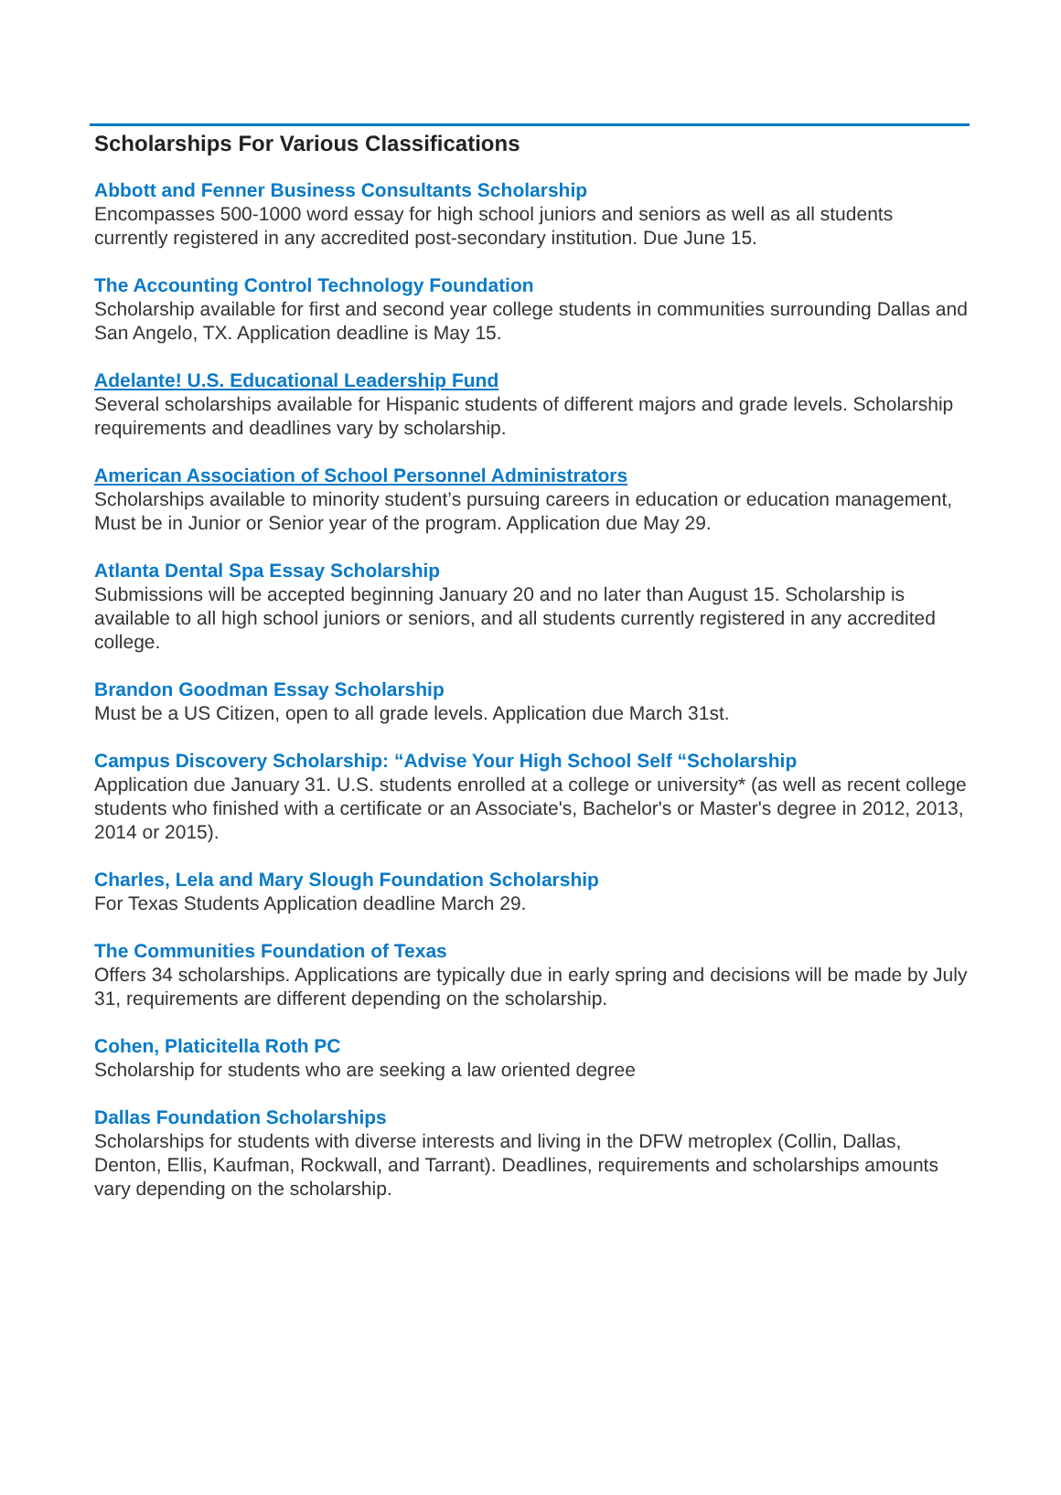Scholarships For Various Classifications
Abbott and Fenner Business Consultants Scholarship
Encompasses 500-1000 word essay for high school juniors and seniors as well as all students currently registered in any accredited post-secondary institution. Due June 15.
The Accounting Control Technology Foundation
Scholarship available for first and second year college students in communities surrounding Dallas and San Angelo, TX. Application deadline is May 15.
Adelante! U.S. Educational Leadership Fund
Several scholarships available for Hispanic students of different majors and grade levels. Scholarship requirements and deadlines vary by scholarship.
American Association of School Personnel Administrators
Scholarships available to minority student’s pursuing careers in education or education management, Must be in Junior or Senior year of the program. Application due May 29.
Atlanta Dental Spa Essay Scholarship
Submissions will be accepted beginning January 20 and no later than August 15. Scholarship is available to all high school juniors or seniors, and all students currently registered in any accredited college.
Brandon Goodman Essay Scholarship
Must be a US Citizen, open to all grade levels. Application due March 31st.
Campus Discovery Scholarship: “Advise Your High School Self “Scholarship
Application due January 31. U.S. students enrolled at a college or university* (as well as recent college students who finished with a certificate or an Associate's, Bachelor's or Master's degree in 2012, 2013, 2014 or 2015).
Charles, Lela and Mary Slough Foundation Scholarship
For Texas Students Application deadline March 29.
The Communities Foundation of Texas
Offers 34 scholarships. Applications are typically due in early spring and decisions will be made by July 31, requirements are different depending on the scholarship.
Cohen, Platicitella Roth PC
Scholarship for students who are seeking a law oriented degree
Dallas Foundation Scholarships
Scholarships for students with diverse interests and living in the DFW metroplex (Collin, Dallas, Denton, Ellis, Kaufman, Rockwall, and Tarrant). Deadlines, requirements and scholarships amounts vary depending on the scholarship.